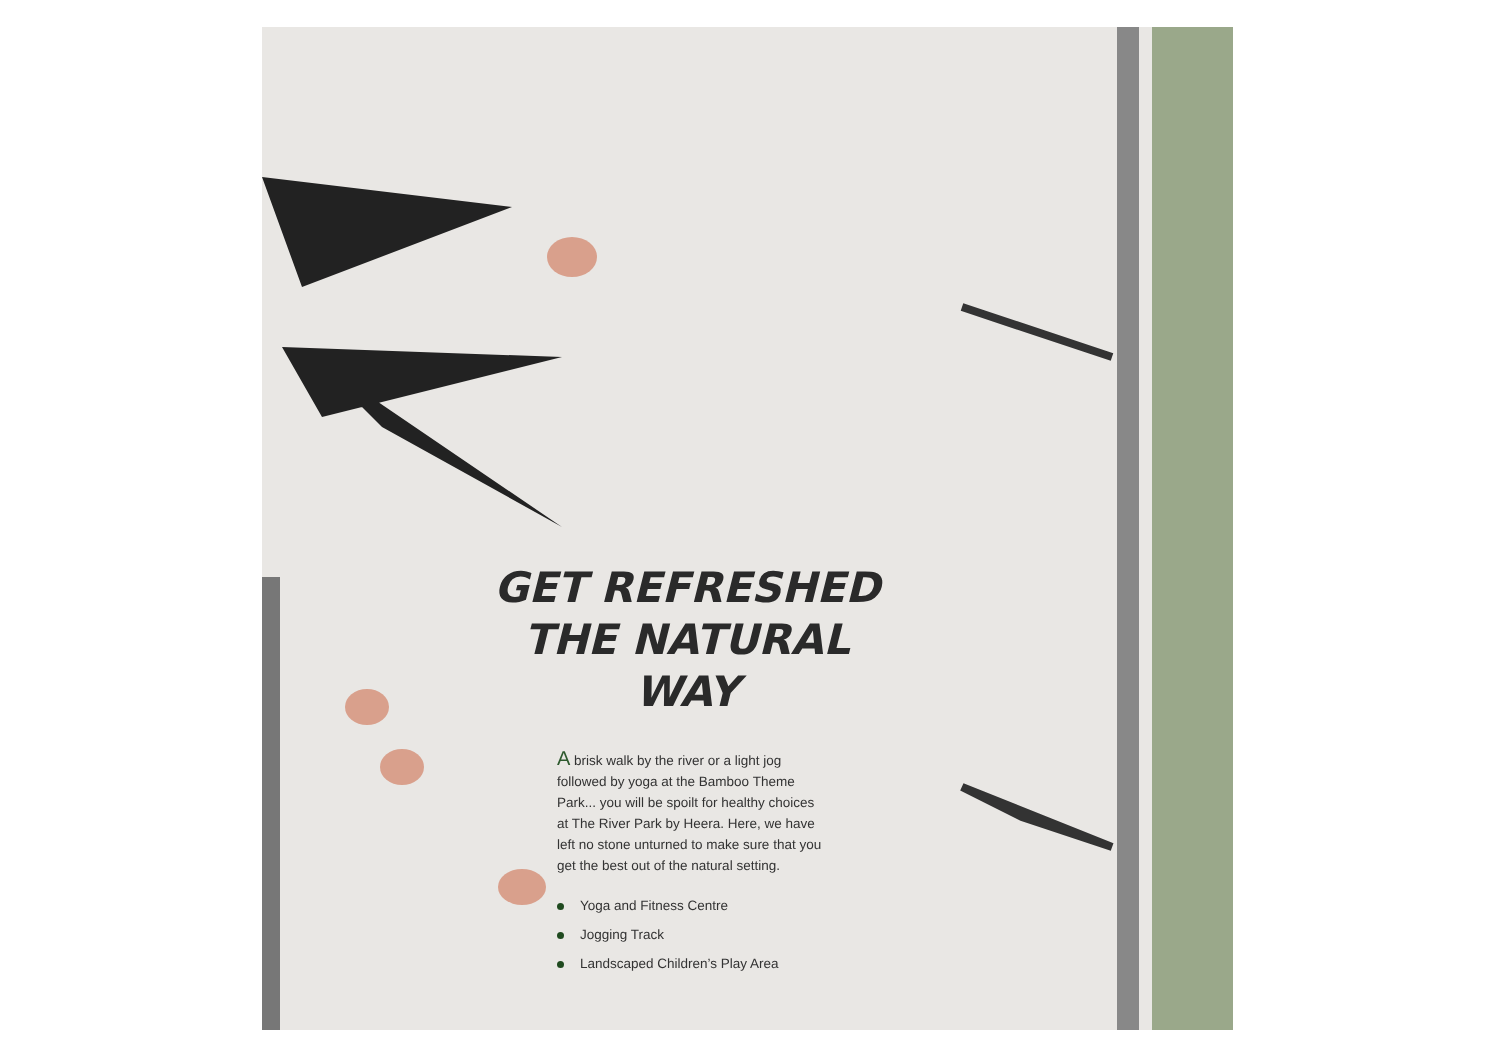GET REFRESHED THE NATURAL WAY
A brisk walk by the river or a light jog followed by yoga at the Bamboo Theme Park... you will be spoilt for healthy choices at The River Park by Heera. Here, we have left no stone unturned to make sure that you get the best out of the natural setting.
Yoga and Fitness Centre
Jogging Track
Landscaped Children’s Play Area